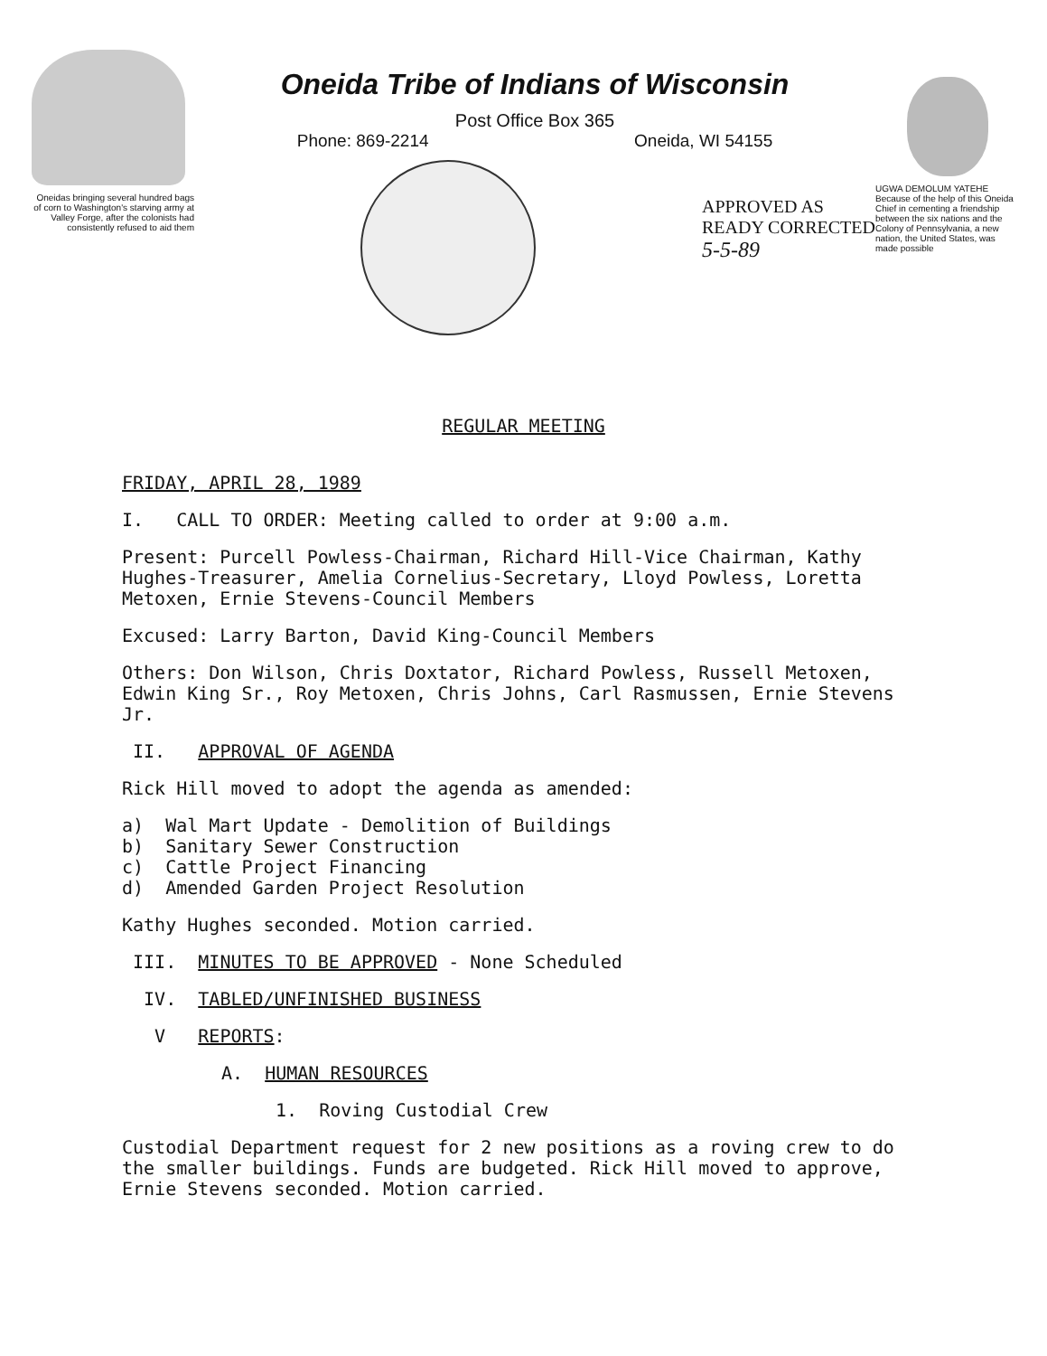Oneidas bringing several hundred bags of corn to Washington's starving army at Valley Forge, after the colonists had consistently refused to aid them
Oneida Tribe of Indians of Wisconsin
Post Office Box 365
Phone: 869-2214 Oneida, WI 54155
APPROVED AS
READY CORRECTED
5-5-89
UGWA DEMOLUM YATEHE Because of the help of this Oneida Chief in cementing a friendship between the six nations and the Colony of Pennsylvania, a new nation, the United States, was made possible
REGULAR MEETING
FRIDAY, APRIL 28, 1989
I. CALL TO ORDER: Meeting called to order at 9:00 a.m.
Present: Purcell Powless-Chairman, Richard Hill-Vice Chairman, Kathy Hughes-Treasurer, Amelia Cornelius-Secretary, Lloyd Powless, Loretta Metoxen, Ernie Stevens-Council Members
Excused: Larry Barton, David King-Council Members
Others: Don Wilson, Chris Doxtator, Richard Powless, Russell Metoxen, Edwin King Sr., Roy Metoxen, Chris Johns, Carl Rasmussen, Ernie Stevens Jr.
II. APPROVAL OF AGENDA
Rick Hill moved to adopt the agenda as amended:
a) Wal Mart Update - Demolition of Buildings
b) Sanitary Sewer Construction
c) Cattle Project Financing
d) Amended Garden Project Resolution
Kathy Hughes seconded. Motion carried.
III. MINUTES TO BE APPROVED - None Scheduled
IV. TABLED/UNFINISHED BUSINESS
V REPORTS:
A. HUMAN RESOURCES
1. Roving Custodial Crew
Custodial Department request for 2 new positions as a roving crew to do the smaller buildings. Funds are budgeted. Rick Hill moved to approve, Ernie Stevens seconded. Motion carried.